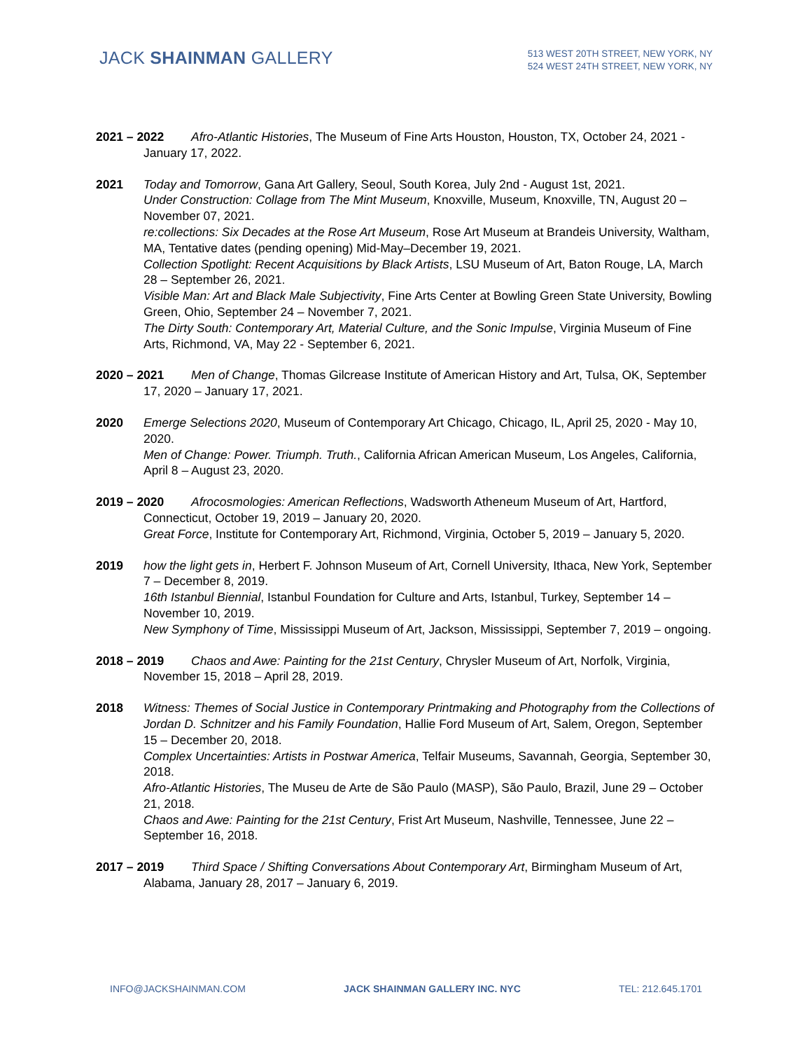JACK SHAINMAN GALLERY
513 WEST 20TH STREET, NEW YORK, NY
524 WEST 24TH STREET, NEW YORK, NY
2021 – 2022 Afro-Atlantic Histories, The Museum of Fine Arts Houston, Houston, TX, October 24, 2021 - January 17, 2022.
2021 Today and Tomorrow, Gana Art Gallery, Seoul, South Korea, July 2nd - August 1st, 2021.
Under Construction: Collage from The Mint Museum, Knoxville, Museum, Knoxville, TN, August 20 – November 07, 2021.
re:collections: Six Decades at the Rose Art Museum, Rose Art Museum at Brandeis University, Waltham, MA, Tentative dates (pending opening) Mid-May–December 19, 2021.
Collection Spotlight: Recent Acquisitions by Black Artists, LSU Museum of Art, Baton Rouge, LA, March 28 – September 26, 2021.
Visible Man: Art and Black Male Subjectivity, Fine Arts Center at Bowling Green State University, Bowling Green, Ohio, September 24 – November 7, 2021.
The Dirty South: Contemporary Art, Material Culture, and the Sonic Impulse, Virginia Museum of Fine Arts, Richmond, VA, May 22 - September 6, 2021.
2020 – 2021 Men of Change, Thomas Gilcrease Institute of American History and Art, Tulsa, OK, September 17, 2020 – January 17, 2021.
2020 Emerge Selections 2020, Museum of Contemporary Art Chicago, Chicago, IL, April 25, 2020 - May 10, 2020.
Men of Change: Power. Triumph. Truth., California African American Museum, Los Angeles, California, April 8 – August 23, 2020.
2019 – 2020 Afrocosmologies: American Reflections, Wadsworth Atheneum Museum of Art, Hartford, Connecticut, October 19, 2019 – January 20, 2020.
Great Force, Institute for Contemporary Art, Richmond, Virginia, October 5, 2019 – January 5, 2020.
2019 how the light gets in, Herbert F. Johnson Museum of Art, Cornell University, Ithaca, New York, September 7 – December 8, 2019.
16th Istanbul Biennial, Istanbul Foundation for Culture and Arts, Istanbul, Turkey, September 14 – November 10, 2019.
New Symphony of Time, Mississippi Museum of Art, Jackson, Mississippi, September 7, 2019 – ongoing.
2018 – 2019 Chaos and Awe: Painting for the 21st Century, Chrysler Museum of Art, Norfolk, Virginia, November 15, 2018 – April 28, 2019.
2018 Witness: Themes of Social Justice in Contemporary Printmaking and Photography from the Collections of Jordan D. Schnitzer and his Family Foundation, Hallie Ford Museum of Art, Salem, Oregon, September 15 – December 20, 2018.
Complex Uncertainties: Artists in Postwar America, Telfair Museums, Savannah, Georgia, September 30, 2018.
Afro-Atlantic Histories, The Museu de Arte de São Paulo (MASP), São Paulo, Brazil, June 29 – October 21, 2018.
Chaos and Awe: Painting for the 21st Century, Frist Art Museum, Nashville, Tennessee, June 22 – September 16, 2018.
2017 – 2019 Third Space / Shifting Conversations About Contemporary Art, Birmingham Museum of Art, Alabama, January 28, 2017 – January 6, 2019.
INFO@JACKSHAINMAN.COM JACK SHAINMAN GALLERY INC. NYC TEL: 212.645.1701